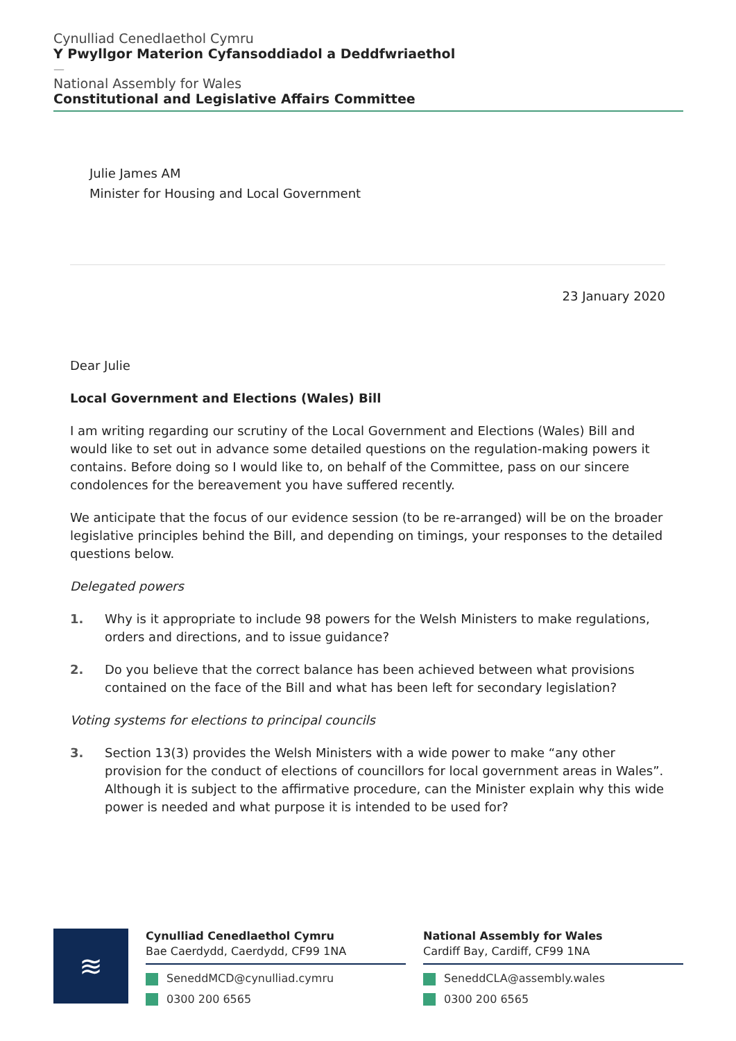Cynulliad Cenedlaethol Cymru
Y Pwyllgor Materion Cyfansoddiadol a Deddfwriaethol
—
National Assembly for Wales
Constitutional and Legislative Affairs Committee
Julie James AM
Minister for Housing and Local Government
23 January 2020
Dear Julie
Local Government and Elections (Wales) Bill
I am writing regarding our scrutiny of the Local Government and Elections (Wales) Bill and would like to set out in advance some detailed questions on the regulation-making powers it contains. Before doing so I would like to, on behalf of the Committee, pass on our sincere condolences for the bereavement you have suffered recently.
We anticipate that the focus of our evidence session (to be re-arranged) will be on the broader legislative principles behind the Bill, and depending on timings, your responses to the detailed questions below.
Delegated powers
1. Why is it appropriate to include 98 powers for the Welsh Ministers to make regulations, orders and directions, and to issue guidance?
2. Do you believe that the correct balance has been achieved between what provisions contained on the face of the Bill and what has been left for secondary legislation?
Voting systems for elections to principal councils
3. Section 13(3) provides the Welsh Ministers with a wide power to make “any other provision for the conduct of elections of councillors for local government areas in Wales”. Although it is subject to the affirmative procedure, can the Minister explain why this wide power is needed and what purpose it is intended to be used for?
≋
Cynulliad Cenedlaethol Cymru
Bae Caerdydd, Caerdydd, CF99 1NA
SeneddMCD@cynulliad.cymru
0300 200 6565
National Assembly for Wales
Cardiff Bay, Cardiff, CF99 1NA
SeneddCLA@assembly.wales
0300 200 6565